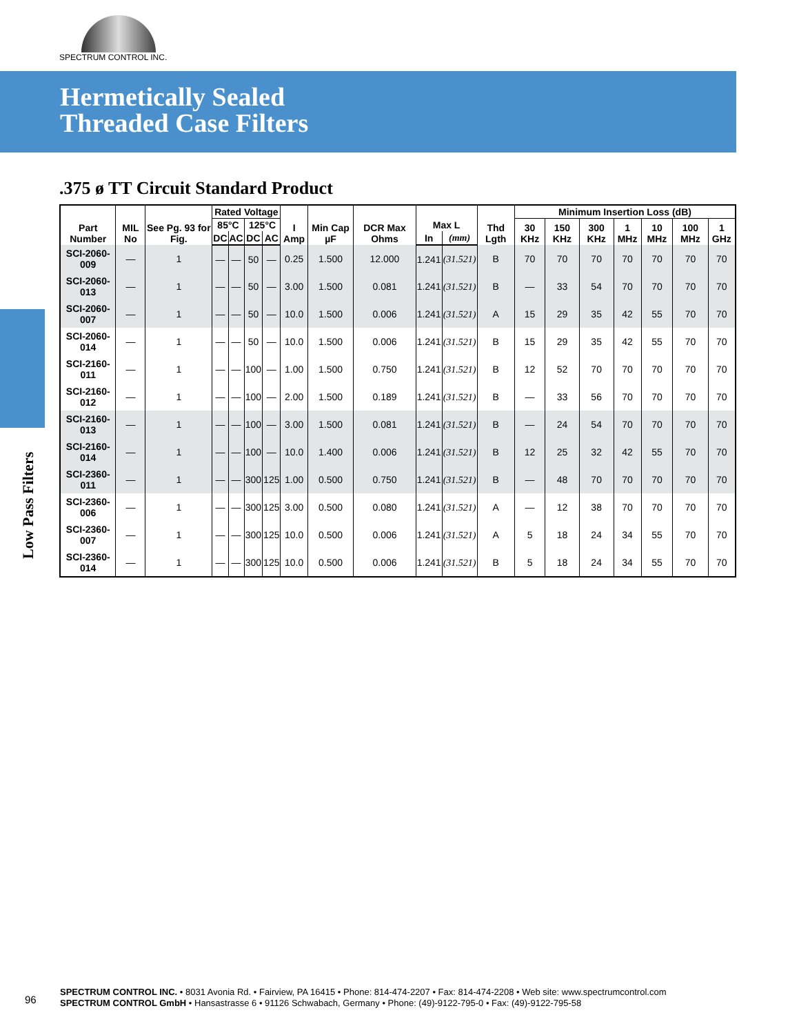SPECTRUM CONTROL INC.
Hermetically Sealed
Threaded Case Filters
Low Pass Filters
.375 ø TT Circuit Standard Product
| Part Number | MIL No | See Pg. 93 for Fig. | Rated Voltage | | | | I Amp | Min Cap µF | DCR Max Ohms | Max L | | Thd Lgth | Minimum Insertion Loss (dB) | | | | | | |
| --- | --- | --- | --- | --- | --- | --- | --- | --- | --- | --- | --- | --- | --- | --- | --- | --- | --- | --- | --- |
| | | | 85°C | | 125°C | | | | | | | | 30 KHz | 150 KHz | 300 KHz | 1 MHz | 10 MHz | 100 MHz | 1 GHz |
| | | | DC | AC | DC | AC | | | | In | (mm) | | | | | | | | |
| SCI-2060-009 | — | 1 | — | — | 50 | — | 0.25 | 1.500 | 12.000 | 1.241 | (31.521) | B | 70 | 70 | 70 | 70 | 70 | 70 | 70 |
| SCI-2060-013 | — | 1 | — | — | 50 | — | 3.00 | 1.500 | 0.081 | 1.241 | (31.521) | B | — | 33 | 54 | 70 | 70 | 70 | 70 |
| SCI-2060-007 | — | 1 | — | — | 50 | — | 10.0 | 1.500 | 0.006 | 1.241 | (31.521) | A | 15 | 29 | 35 | 42 | 55 | 70 | 70 |
| SCI-2060-014 | — | 1 | — | — | 50 | — | 10.0 | 1.500 | 0.006 | 1.241 | (31.521) | B | 15 | 29 | 35 | 42 | 55 | 70 | 70 |
| SCI-2160-011 | — | 1 | — | — | 100 | — | 1.00 | 1.500 | 0.750 | 1.241 | (31.521) | B | 12 | 52 | 70 | 70 | 70 | 70 | 70 |
| SCI-2160-012 | — | 1 | — | — | 100 | — | 2.00 | 1.500 | 0.189 | 1.241 | (31.521) | B | — | 33 | 56 | 70 | 70 | 70 | 70 |
| SCI-2160-013 | — | 1 | — | — | 100 | — | 3.00 | 1.500 | 0.081 | 1.241 | (31.521) | B | — | 24 | 54 | 70 | 70 | 70 | 70 |
| SCI-2160-014 | — | 1 | — | — | 100 | — | 10.0 | 1.400 | 0.006 | 1.241 | (31.521) | B | 12 | 25 | 32 | 42 | 55 | 70 | 70 |
| SCI-2360-011 | — | 1 | — | — | 300 | 125 | 1.00 | 0.500 | 0.750 | 1.241 | (31.521) | B | — | 48 | 70 | 70 | 70 | 70 | 70 |
| SCI-2360-006 | — | 1 | — | — | 300 | 125 | 3.00 | 0.500 | 0.080 | 1.241 | (31.521) | A | — | 12 | 38 | 70 | 70 | 70 | 70 |
| SCI-2360-007 | — | 1 | — | — | 300 | 125 | 10.0 | 0.500 | 0.006 | 1.241 | (31.521) | A | 5 | 18 | 24 | 34 | 55 | 70 | 70 |
| SCI-2360-014 | — | 1 | — | — | 300 | 125 | 10.0 | 0.500 | 0.006 | 1.241 | (31.521) | B | 5 | 18 | 24 | 34 | 55 | 70 | 70 |
96
SPECTRUM CONTROL INC. • 8031 Avonia Rd. • Fairview, PA 16415 • Phone: 814-474-2207 • Fax: 814-474-2208 • Web site: www.spectrumcontrol.com
SPECTRUM CONTROL GmbH • Hansastrasse 6 • 91126 Schwabach, Germany • Phone: (49)-9122-795-0 • Fax: (49)-9122-795-58